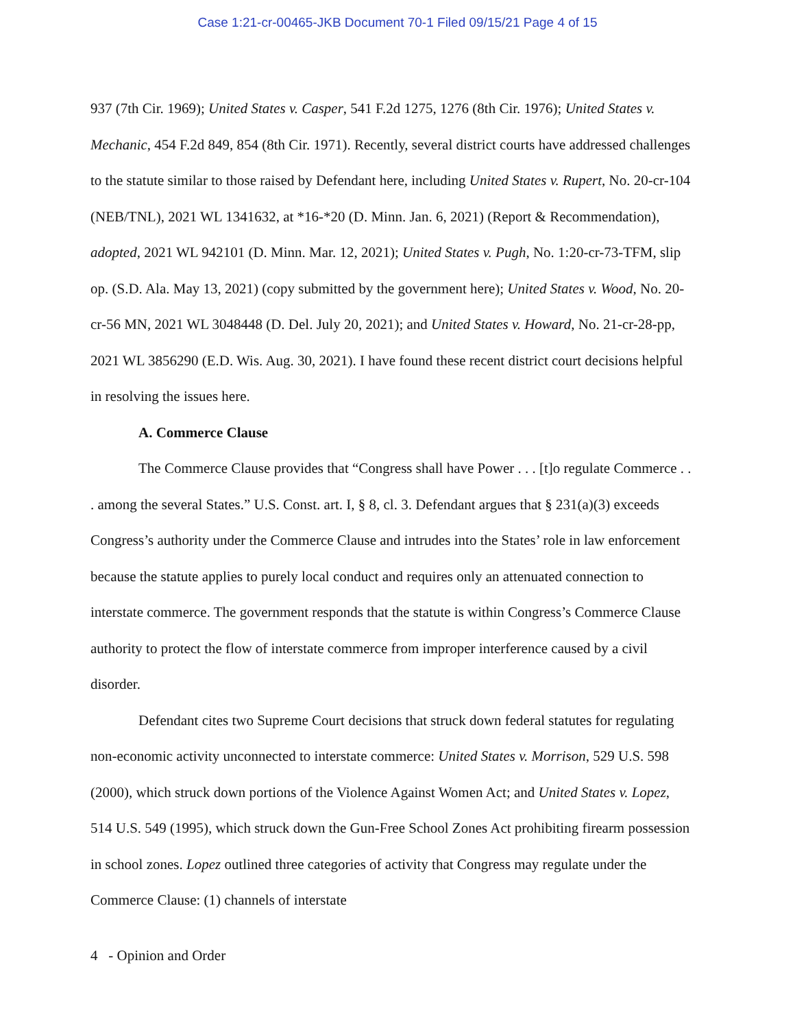Case 1:21-cr-00465-JKB Document 70-1 Filed 09/15/21 Page 4 of 15
937 (7th Cir. 1969); United States v. Casper, 541 F.2d 1275, 1276 (8th Cir. 1976); United States v. Mechanic, 454 F.2d 849, 854 (8th Cir. 1971). Recently, several district courts have addressed challenges to the statute similar to those raised by Defendant here, including United States v. Rupert, No. 20-cr-104 (NEB/TNL), 2021 WL 1341632, at *16-*20 (D. Minn. Jan. 6, 2021) (Report & Recommendation), adopted, 2021 WL 942101 (D. Minn. Mar. 12, 2021); United States v. Pugh, No. 1:20-cr-73-TFM, slip op. (S.D. Ala. May 13, 2021) (copy submitted by the government here); United States v. Wood, No. 20-cr-56 MN, 2021 WL 3048448 (D. Del. July 20, 2021); and United States v. Howard, No. 21-cr-28-pp, 2021 WL 3856290 (E.D. Wis. Aug. 30, 2021). I have found these recent district court decisions helpful in resolving the issues here.
A. Commerce Clause
The Commerce Clause provides that “Congress shall have Power . . . [t]o regulate Commerce . . . among the several States.” U.S. Const. art. I, § 8, cl. 3. Defendant argues that § 231(a)(3) exceeds Congress’s authority under the Commerce Clause and intrudes into the States’ role in law enforcement because the statute applies to purely local conduct and requires only an attenuated connection to interstate commerce. The government responds that the statute is within Congress’s Commerce Clause authority to protect the flow of interstate commerce from improper interference caused by a civil disorder.
Defendant cites two Supreme Court decisions that struck down federal statutes for regulating non-economic activity unconnected to interstate commerce: United States v. Morrison, 529 U.S. 598 (2000), which struck down portions of the Violence Against Women Act; and United States v. Lopez, 514 U.S. 549 (1995), which struck down the Gun-Free School Zones Act prohibiting firearm possession in school zones. Lopez outlined three categories of activity that Congress may regulate under the Commerce Clause: (1) channels of interstate
4 - Opinion and Order